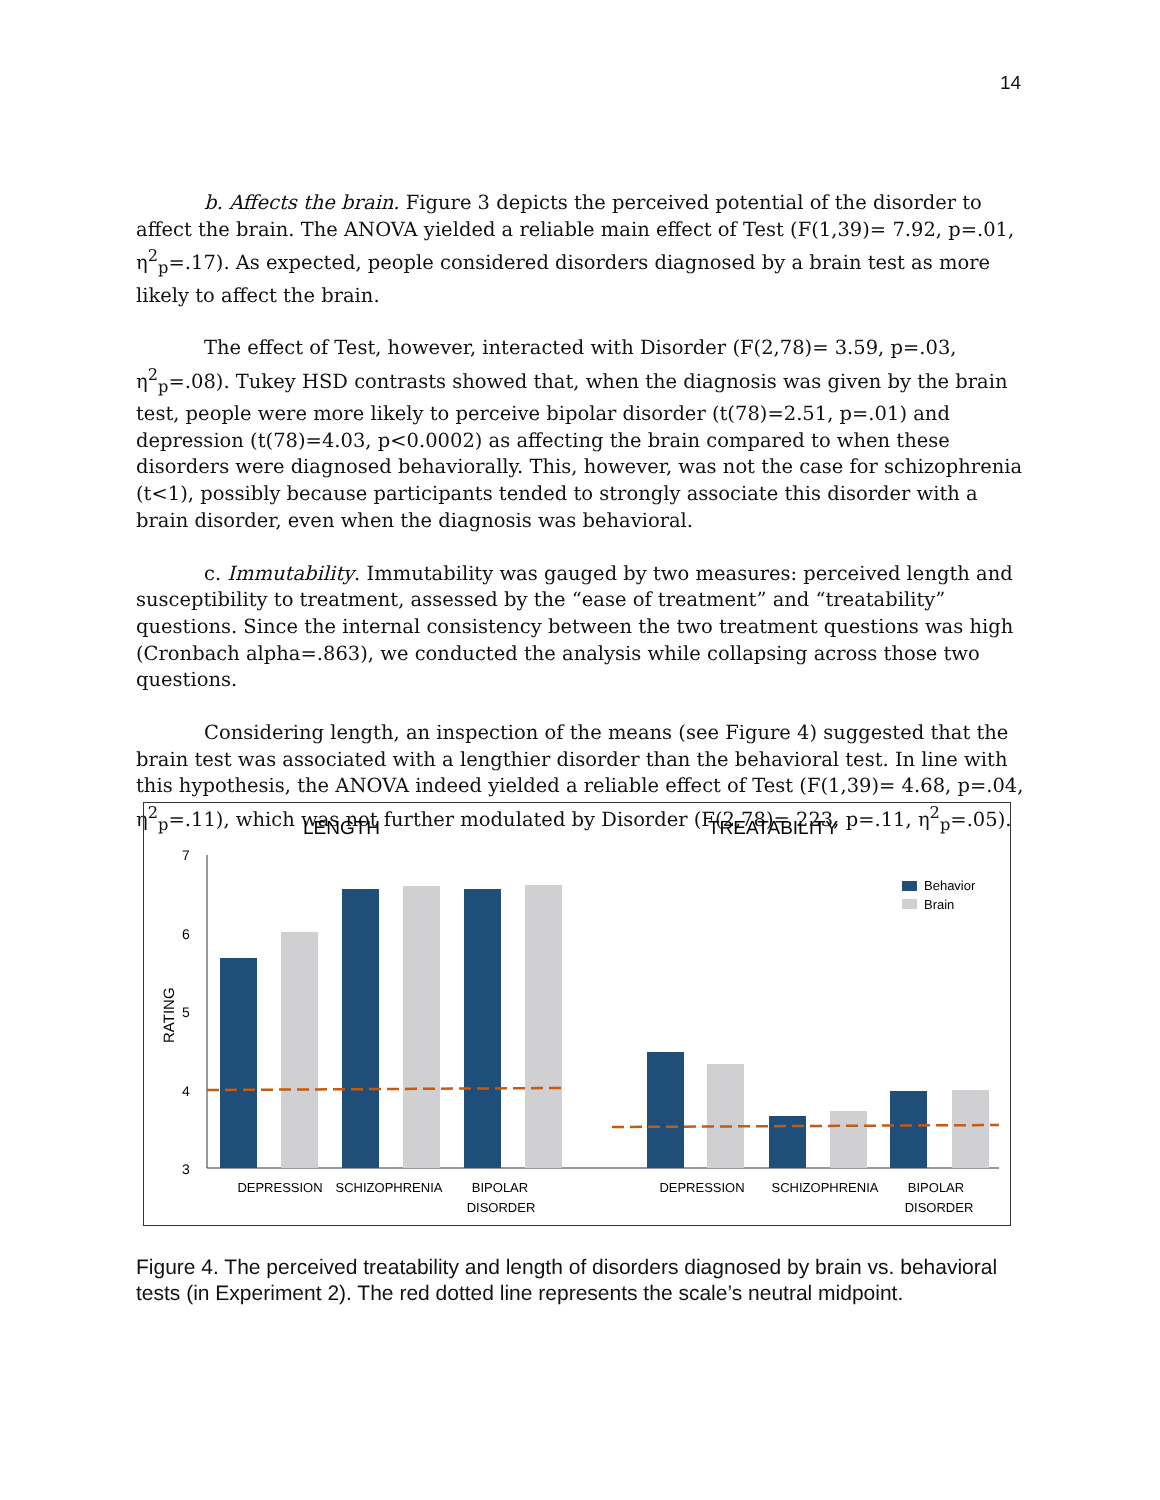14
b. Affects the brain. Figure 3 depicts the perceived potential of the disorder to affect the brain. The ANOVA yielded a reliable main effect of Test (F(1,39)= 7.92, p=.01, η<sup>2</sup><sub>p</sub>=.17). As expected, people considered disorders diagnosed by a brain test as more likely to affect the brain.
The effect of Test, however, interacted with Disorder (F(2,78)= 3.59, p=.03, η<sup>2</sup><sub>p</sub>=.08). Tukey HSD contrasts showed that, when the diagnosis was given by the brain test, people were more likely to perceive bipolar disorder (t(78)=2.51, p=.01) and depression (t(78)=4.03, p<0.0002) as affecting the brain compared to when these disorders were diagnosed behaviorally. This, however, was not the case for schizophrenia (t<1), possibly because participants tended to strongly associate this disorder with a brain disorder, even when the diagnosis was behavioral.
c. Immutability. Immutability was gauged by two measures: perceived length and susceptibility to treatment, assessed by the “ease of treatment” and “treatability” questions. Since the internal consistency between the two treatment questions was high (Cronbach alpha=.863), we conducted the analysis while collapsing across those two questions.
Considering length, an inspection of the means (see Figure 4) suggested that the brain test was associated with a lengthier disorder than the behavioral test. In line with this hypothesis, the ANOVA indeed yielded a reliable effect of Test (F(1,39)= 4.68, p=.04, η<sup>2</sup><sub>p</sub>=.11), which was not further modulated by Disorder (F(2,78)= 223, p=.11, η<sup>2</sup><sub>p</sub>=.05).
LENGTH
TREATABILITY
7
6
5
4
3
RATING
Behavior
Brain
DEPRESSION
SCHIZOPHRENIA
BIPOLAR
DISORDER
DEPRESSION
SCHIZOPHRENIA
BIPOLAR
DISORDER
Figure 4. The perceived treatability and length of disorders diagnosed by brain vs. behavioral tests (in Experiment 2). The red dotted line represents the scale’s neutral midpoint.